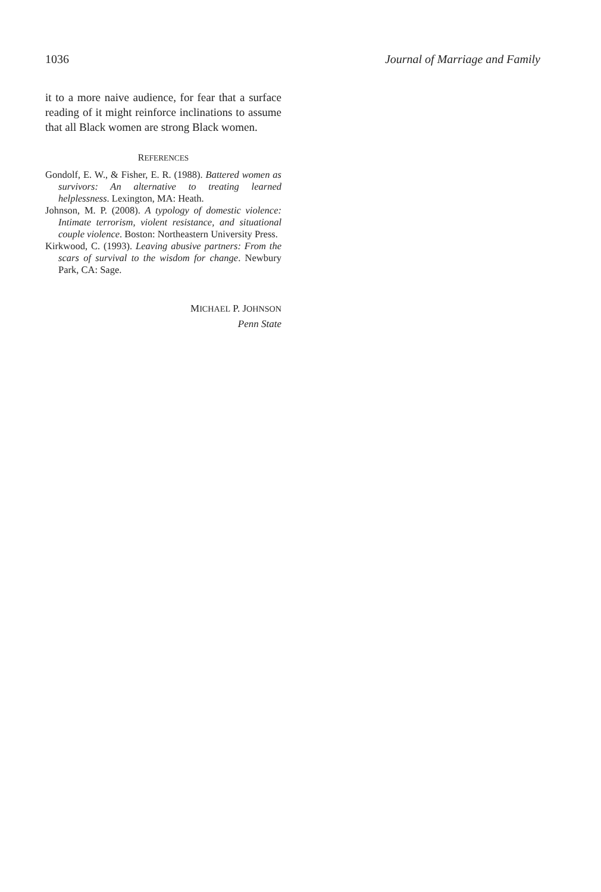1036 Journal of Marriage and Family
it to a more naive audience, for fear that a surface reading of it might reinforce inclinations to assume that all Black women are strong Black women.
REFERENCES
Gondolf, E. W., & Fisher, E. R. (1988). Battered women as survivors: An alternative to treating learned helplessness. Lexington, MA: Heath.
Johnson, M. P. (2008). A typology of domestic violence: Intimate terrorism, violent resistance, and situational couple violence. Boston: Northeastern University Press.
Kirkwood, C. (1993). Leaving abusive partners: From the scars of survival to the wisdom for change. Newbury Park, CA: Sage.
MICHAEL P. JOHNSON
Penn State